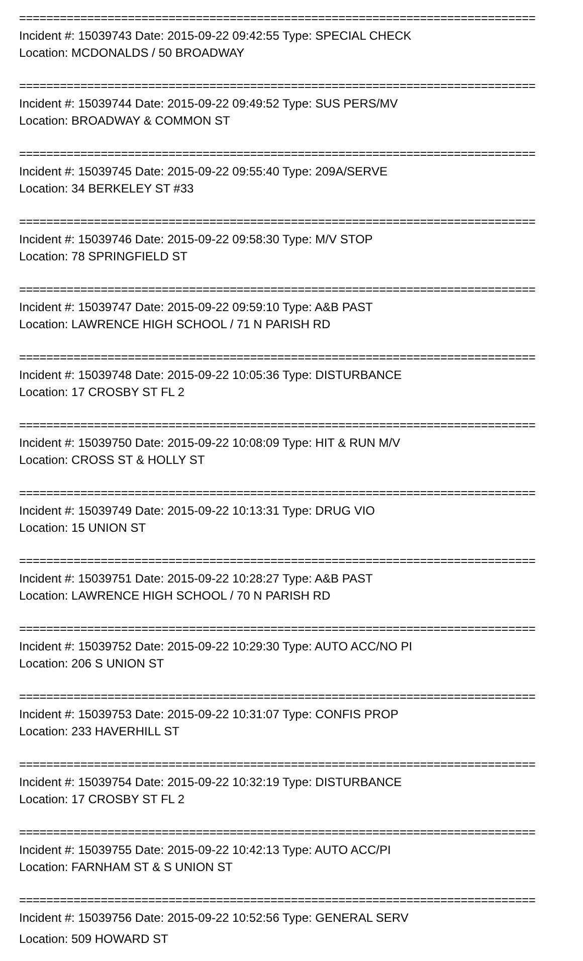============================================================================
Incident #: 15039743 Date: 2015-09-22 09:42:55 Type: SPECIAL CHECK
Location: MCDONALDS / 50 BROADWAY
============================================================================
Incident #: 15039744 Date: 2015-09-22 09:49:52 Type: SUS PERS/MV
Location: BROADWAY & COMMON ST
============================================================================
Incident #: 15039745 Date: 2015-09-22 09:55:40 Type: 209A/SERVE
Location: 34 BERKELEY ST #33
============================================================================
Incident #: 15039746 Date: 2015-09-22 09:58:30 Type: M/V STOP
Location: 78 SPRINGFIELD ST
============================================================================
Incident #: 15039747 Date: 2015-09-22 09:59:10 Type: A&B PAST
Location: LAWRENCE HIGH SCHOOL / 71 N PARISH RD
============================================================================
Incident #: 15039748 Date: 2015-09-22 10:05:36 Type: DISTURBANCE
Location: 17 CROSBY ST FL 2
============================================================================
Incident #: 15039750 Date: 2015-09-22 10:08:09 Type: HIT & RUN M/V
Location: CROSS ST & HOLLY ST
============================================================================
Incident #: 15039749 Date: 2015-09-22 10:13:31 Type: DRUG VIO
Location: 15 UNION ST
============================================================================
Incident #: 15039751 Date: 2015-09-22 10:28:27 Type: A&B PAST
Location: LAWRENCE HIGH SCHOOL / 70 N PARISH RD
============================================================================
Incident #: 15039752 Date: 2015-09-22 10:29:30 Type: AUTO ACC/NO PI
Location: 206 S UNION ST
============================================================================
Incident #: 15039753 Date: 2015-09-22 10:31:07 Type: CONFIS PROP
Location: 233 HAVERHILL ST
============================================================================
Incident #: 15039754 Date: 2015-09-22 10:32:19 Type: DISTURBANCE
Location: 17 CROSBY ST FL 2
============================================================================
Incident #: 15039755 Date: 2015-09-22 10:42:13 Type: AUTO ACC/PI
Location: FARNHAM ST & S UNION ST
============================================================================
Incident #: 15039756 Date: 2015-09-22 10:52:56 Type: GENERAL SERV
Location: 509 HOWARD ST